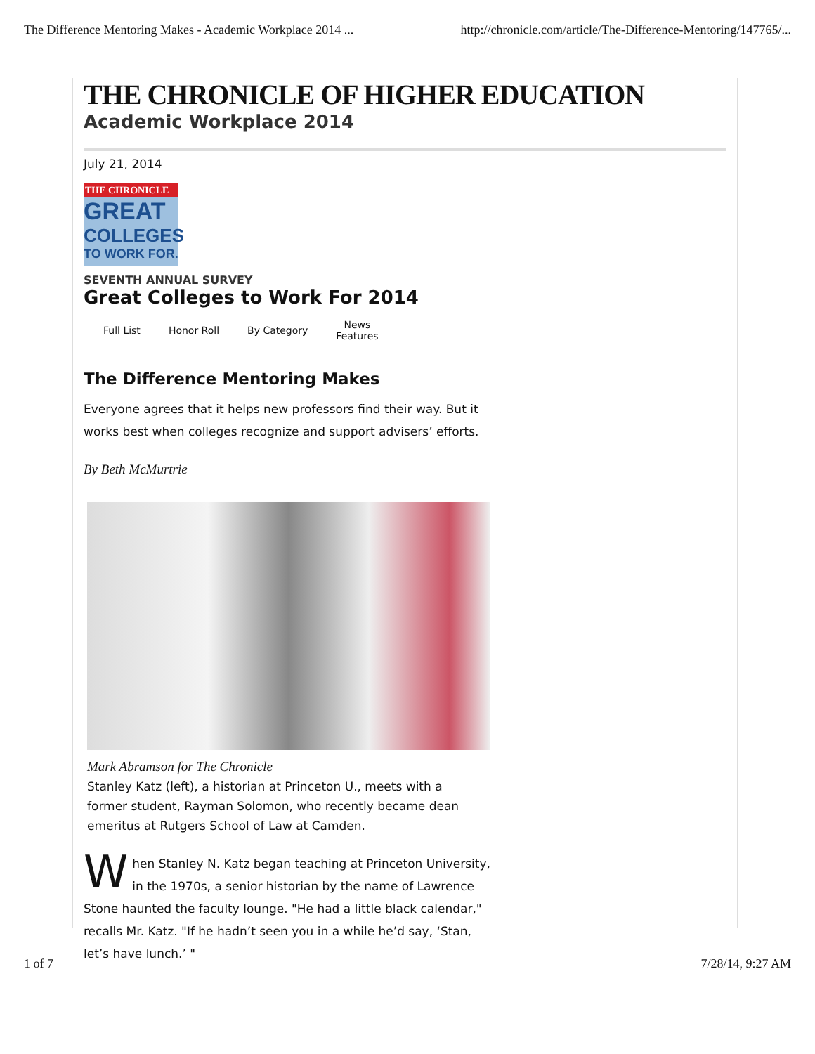The Difference Mentoring Makes - Academic Workplace 2014 ... http://chronicle.com/article/The-Difference-Mentoring/147765/...
THE CHRONICLE OF HIGHER EDUCATION
Academic Workplace 2014
July 21, 2014
THE CHRONICLE
GREAT
COLLEGES
TO WORK FOR.
SEVENTH ANNUAL SURVEY
Great Colleges to Work For 2014
Full List Honor Roll By Category News
Features
The Difference Mentoring Makes
Everyone agrees that it helps new professors find their way. But it works best when colleges recognize and support advisers’ efforts.
By Beth McMurtrie
Mark Abramson for The Chronicle
Stanley Katz (left), a historian at Princeton U., meets with a former student, Rayman Solomon, who recently became dean emeritus at Rutgers School of Law at Camden.
When Stanley N. Katz began teaching at Princeton University, in the 1970s, a senior historian by the name of Lawrence Stone haunted the faculty lounge. "He had a little black calendar," recalls Mr. Katz. "If he hadn’t seen you in a while he’d say, ‘Stan, let’s have lunch.’ "
1 of 7 7/28/14, 9:27 AM